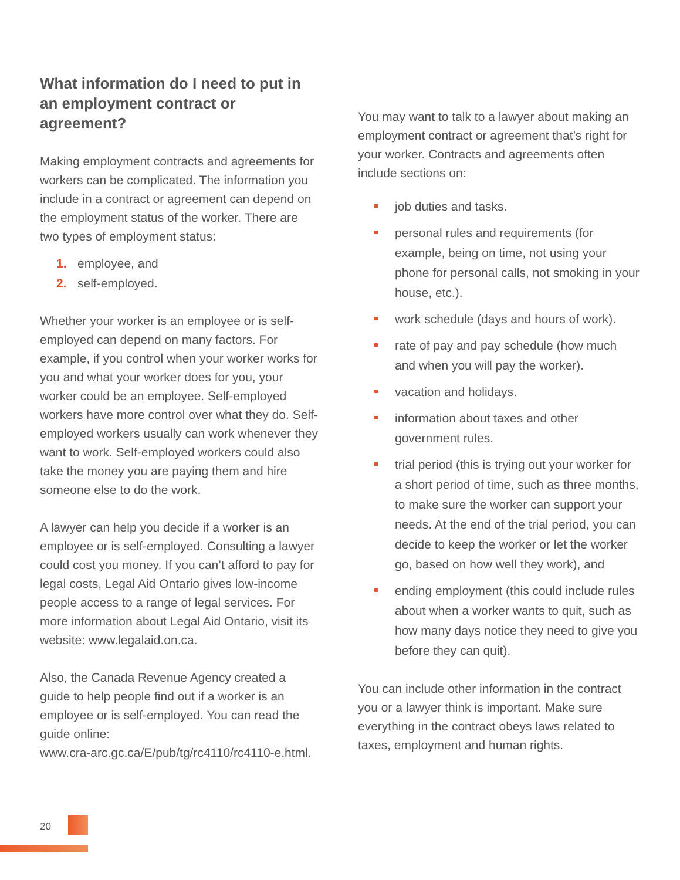What information do I need to put in an employment contract or agreement?
Making employment contracts and agreements for workers can be complicated. The information you include in a contract or agreement can depend on the employment status of the worker. There are two types of employment status:
1. employee, and
2. self-employed.
Whether your worker is an employee or is self-employed can depend on many factors. For example, if you control when your worker works for you and what your worker does for you, your worker could be an employee. Self-employed workers have more control over what they do. Self-employed workers usually can work whenever they want to work. Self-employed workers could also take the money you are paying them and hire someone else to do the work.
A lawyer can help you decide if a worker is an employee or is self-employed. Consulting a lawyer could cost you money. If you can’t afford to pay for legal costs, Legal Aid Ontario gives low-income people access to a range of legal services. For more information about Legal Aid Ontario, visit its website: www.legalaid.on.ca.
Also, the Canada Revenue Agency created a guide to help people find out if a worker is an employee or is self-employed. You can read the guide online:
www.cra-arc.gc.ca/E/pub/tg/rc4110/rc4110-e.html.
You may want to talk to a lawyer about making an employment contract or agreement that’s right for your worker. Contracts and agreements often include sections on:
job duties and tasks.
personal rules and requirements (for example, being on time, not using your phone for personal calls, not smoking in your house, etc.).
work schedule (days and hours of work).
rate of pay and pay schedule (how much and when you will pay the worker).
vacation and holidays.
information about taxes and other government rules.
trial period (this is trying out your worker for a short period of time, such as three months, to make sure the worker can support your needs. At the end of the trial period, you can decide to keep the worker or let the worker go, based on how well they work), and
ending employment (this could include rules about when a worker wants to quit, such as how many days notice they need to give you before they can quit).
You can include other information in the contract you or a lawyer think is important. Make sure everything in the contract obeys laws related to taxes, employment and human rights.
20